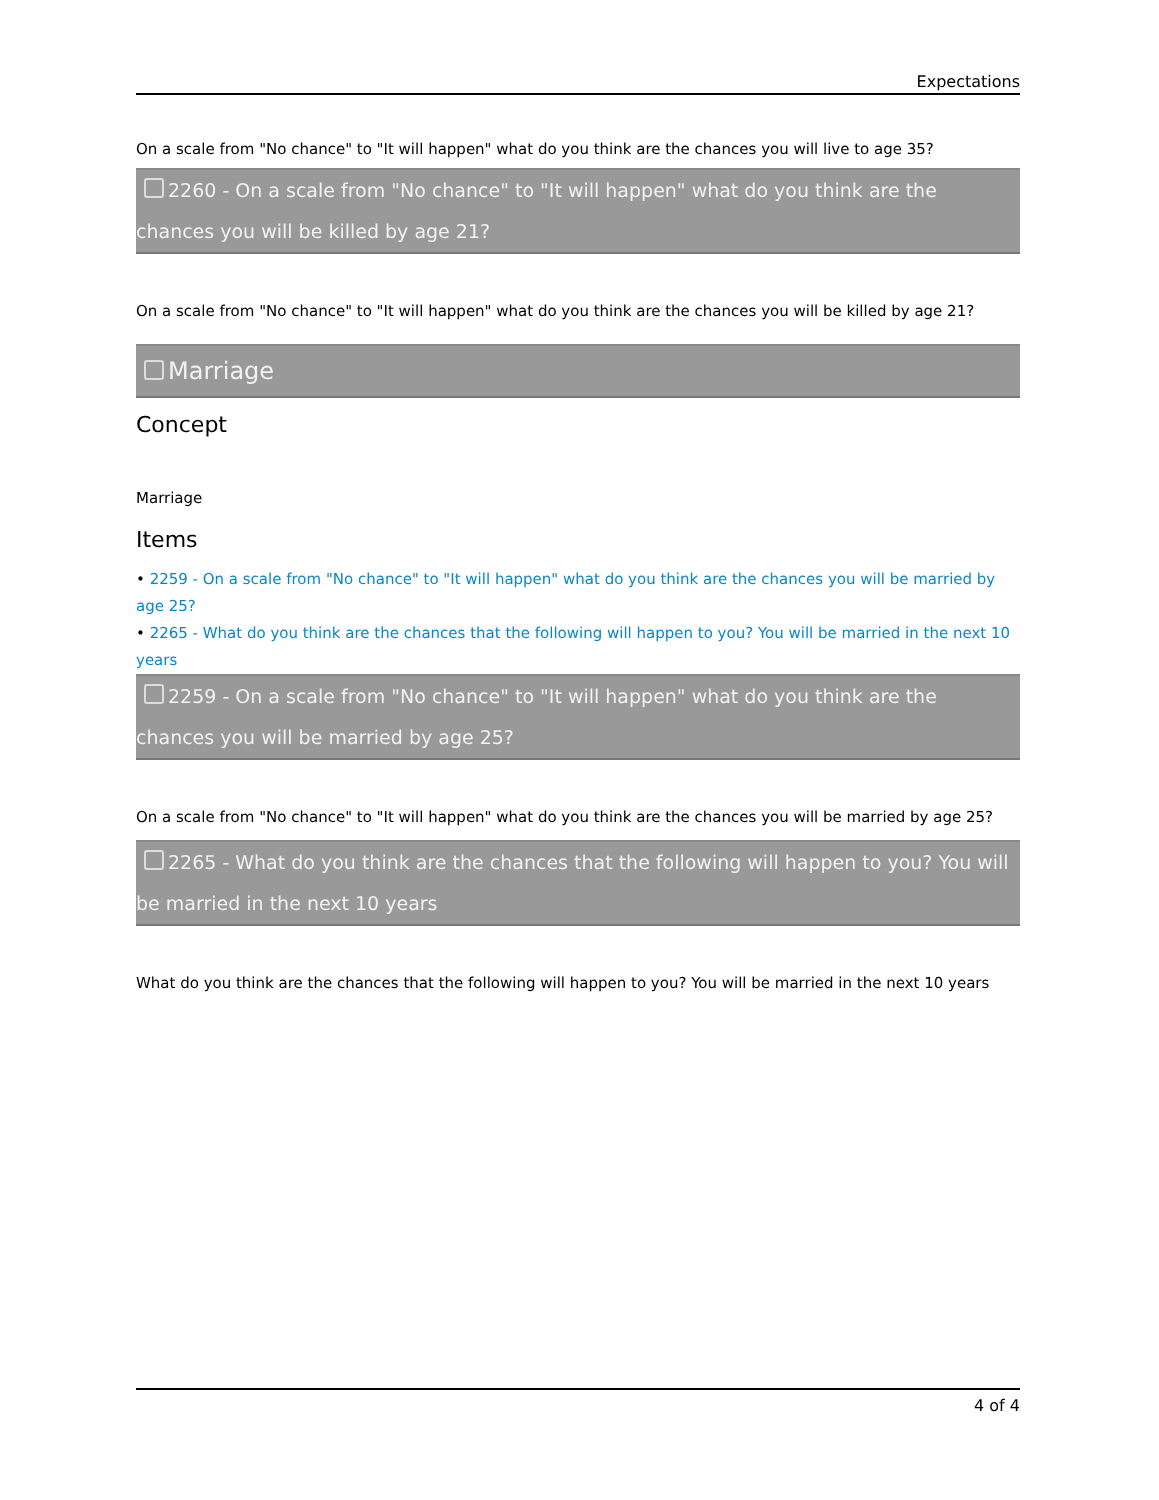Expectations
On a scale from "No chance" to "It will happen" what do you think are the chances you will live to age 35?
2260 - On a scale from "No chance" to "It will happen" what do you think are the chances you will be killed by age 21?
On a scale from "No chance" to "It will happen" what do you think are the chances you will be killed by age 21?
Marriage
Concept
Marriage
Items
• 2259 - On a scale from "No chance" to "It will happen" what do you think are the chances you will be married by age 25?
• 2265 - What do you think are the chances that the following will happen to you? You will be married in the next 10 years
2259 - On a scale from "No chance" to "It will happen" what do you think are the chances you will be married by age 25?
On a scale from "No chance" to "It will happen" what do you think are the chances you will be married by age 25?
2265 - What do you think are the chances that the following will happen to you? You will be married in the next 10 years
What do you think are the chances that the following will happen to you? You will be married in the next 10 years
4 of 4